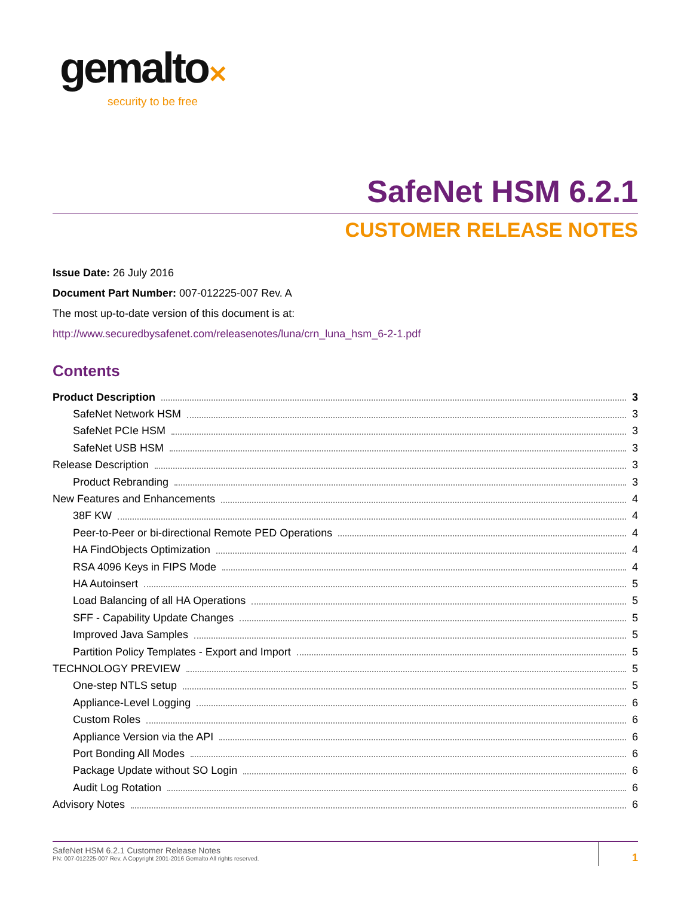gemalto✕
security to be free
SafeNet HSM 6.2.1
CUSTOMER RELEASE NOTES
Issue Date: 26 July 2016
Document Part Number: 007-012225-007 Rev. A
The most up-to-date version of this document is at:
http://www.securedbysafenet.com/releasenotes/luna/crn_luna_hsm_6-2-1.pdf
Contents
Product Description 3
SafeNet Network HSM 3
SafeNet PCIe HSM 3
SafeNet USB HSM 3
Release Description 3
Product Rebranding 3
New Features and Enhancements 4
38F KW 4
Peer-to-Peer or bi-directional Remote PED Operations 4
HA FindObjects Optimization 4
RSA 4096 Keys in FIPS Mode 4
HA Autoinsert 5
Load Balancing of all HA Operations 5
SFF - Capability Update Changes 5
Improved Java Samples 5
Partition Policy Templates - Export and Import 5
TECHNOLOGY PREVIEW 5
One-step NTLS setup 5
Appliance-Level Logging 6
Custom Roles 6
Appliance Version via the API 6
Port Bonding All Modes 6
Package Update without SO Login 6
Audit Log Rotation 6
Advisory Notes 6
SafeNet HSM 6.2.1 Customer Release Notes
PN: 007-012225-007 Rev. A Copyright 2001-2016 Gemalto All rights reserved.
1